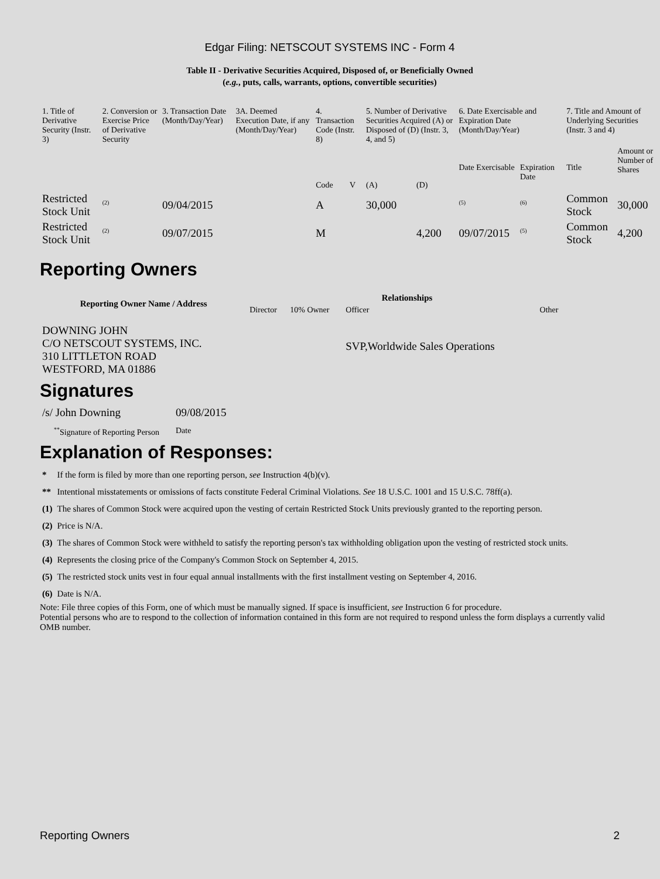Edgar Filing: NETSCOUT SYSTEMS INC - Form 4
Table II - Derivative Securities Acquired, Disposed of, or Beneficially Owned
(e.g., puts, calls, warrants, options, convertible securities)
| 1. Title of Derivative Security (Instr. 3) | 2. Conversion or Exercise Price of Derivative Security | 3. Transaction Date (Month/Day/Year) | 3A. Deemed Execution Date, if any (Month/Day/Year) | 4. Transaction Code (Instr. 8) | | 5. Number of Derivative Securities Acquired (A) or Disposed of (D) (Instr. 3, 4, and 5) | | 6. Date Exercisable and Expiration Date (Month/Day/Year) | | 7. Title and Amount of Underlying Securities (Instr. 3 and 4) | |
| | | | | Code | V | (A) | (D) | Date Exercisable | Expiration Date | Title | Amount or Number of Shares |
| Restricted Stock Unit | <sup>(2)</sup> | 09/04/2015 | | A | | 30,000 | | <sup>(5)</sup> | <sup>(6)</sup> | Common Stock | 30,000 |
| Restricted Stock Unit | <sup>(2)</sup> | 09/07/2015 | | M | | | 4,200 | 09/07/2015 | <sup>(5)</sup> | Common Stock | 4,200 |
Reporting Owners
| Reporting Owner Name / Address | Relationships | | | |
| --- | --- | --- | --- | --- |
| | Director | 10% Owner | Officer | Other |
| DOWNING JOHN C/O NETSCOUT SYSTEMS, INC. 310 LITTLETON ROAD WESTFORD, MA 01886 | | | SVP,Worldwide Sales Operations | |
Signatures
| /s/ John Downing | 09/08/2015 |
| <sup>**</sup> Signature of Reporting Person | Date |
Explanation of Responses:
| * | If the form is filed by more than one reporting person, see Instruction 4(b)(v). |
| ** | Intentional misstatements or omissions of facts constitute Federal Criminal Violations. See 18 U.S.C. 1001 and 15 U.S.C. 78ff(a). |
| (1) | The shares of Common Stock were acquired upon the vesting of certain Restricted Stock Units previously granted to the reporting person. |
| (2) | Price is N/A. |
| (3) | The shares of Common Stock were withheld to satisfy the reporting person's tax withholding obligation upon the vesting of restricted stock units. |
| (4) | Represents the closing price of the Company's Common Stock on September 4, 2015. |
| (5) | The restricted stock units vest in four equal annual installments with the first installment vesting on September 4, 2016. |
| (6) | Date is N/A. |
Note: File three copies of this Form, one of which must be manually signed. If space is insufficient, see Instruction 6 for procedure.
Potential persons who are to respond to the collection of information contained in this form are not required to respond unless the form displays a currently valid OMB number.
Reporting Owners 2